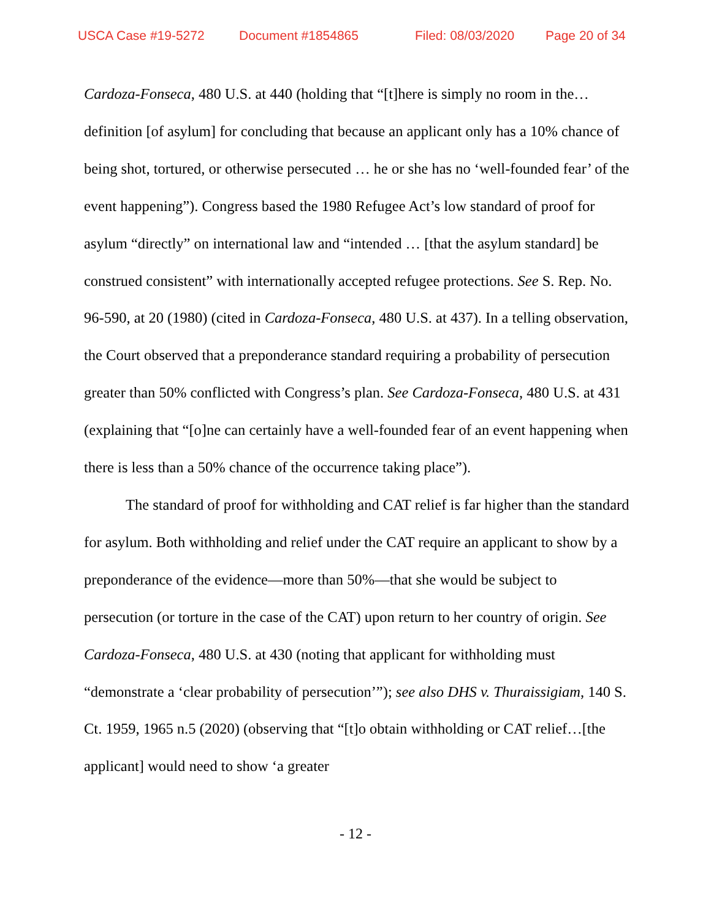USCA Case #19-5272 Document #1854865 Filed: 08/03/2020 Page 20 of 34
Cardoza-Fonseca, 480 U.S. at 440 (holding that “[t]here is simply no room in the…definition [of asylum] for concluding that because an applicant only has a 10% chance of being shot, tortured, or otherwise persecuted … he or she has no ‘well-founded fear’ of the event happening”). Congress based the 1980 Refugee Act’s low standard of proof for asylum “directly” on international law and “intended … [that the asylum standard] be construed consistent” with internationally accepted refugee protections. See S. Rep. No. 96-590, at 20 (1980) (cited in Cardoza-Fonseca, 480 U.S. at 437). In a telling observation, the Court observed that a preponderance standard requiring a probability of persecution greater than 50% conflicted with Congress’s plan. See Cardoza-Fonseca, 480 U.S. at 431 (explaining that “[o]ne can certainly have a well-founded fear of an event happening when there is less than a 50% chance of the occurrence taking place”).
The standard of proof for withholding and CAT relief is far higher than the standard for asylum. Both withholding and relief under the CAT require an applicant to show by a preponderance of the evidence—more than 50%—that she would be subject to persecution (or torture in the case of the CAT) upon return to her country of origin. See Cardoza-Fonseca, 480 U.S. at 430 (noting that applicant for withholding must “demonstrate a ‘clear probability of persecution’”); see also DHS v. Thuraissigiam, 140 S. Ct. 1959, 1965 n.5 (2020) (observing that “[t]o obtain withholding or CAT relief…[the applicant] would need to show ‘a greater
- 12 -